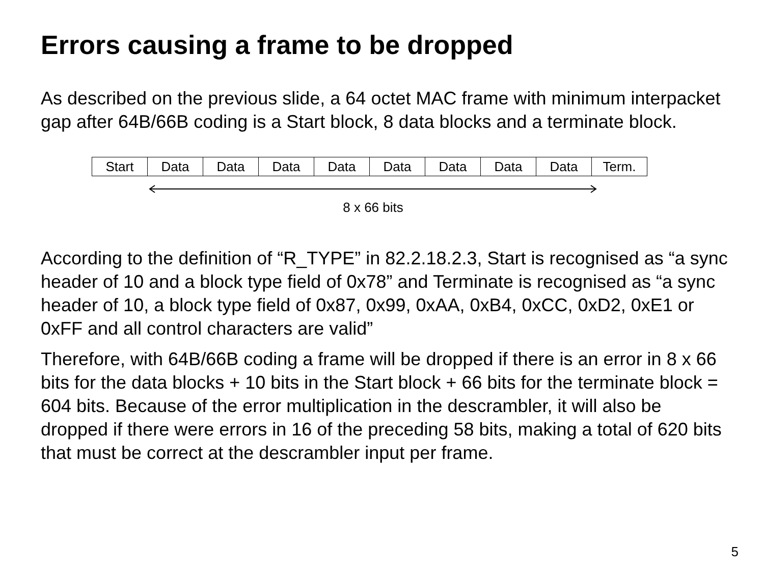Errors causing a frame to be dropped
As described on the previous slide, a 64 octet MAC frame with minimum interpacket gap after 64B/66B coding is a Start block, 8 data blocks and a terminate block.
| Start | Data | Data | Data | Data | Data | Data | Data | Data | Term. |
8 x 66 bits
According to the definition of “R_TYPE” in 82.2.18.2.3, Start is recognised as “a sync header of 10 and a block type field of 0x78” and Terminate is recognised as “a sync header of 10, a block type field of 0x87, 0x99, 0xAA, 0xB4, 0xCC, 0xD2, 0xE1 or 0xFF and all control characters are valid”
Therefore, with 64B/66B coding a frame will be dropped if there is an error in 8 x 66 bits for the data blocks + 10 bits in the Start block + 66 bits for the terminate block = 604 bits. Because of the error multiplication in the descrambler, it will also be dropped if there were errors in 16 of the preceding 58 bits, making a total of 620 bits that must be correct at the descrambler input per frame.
5